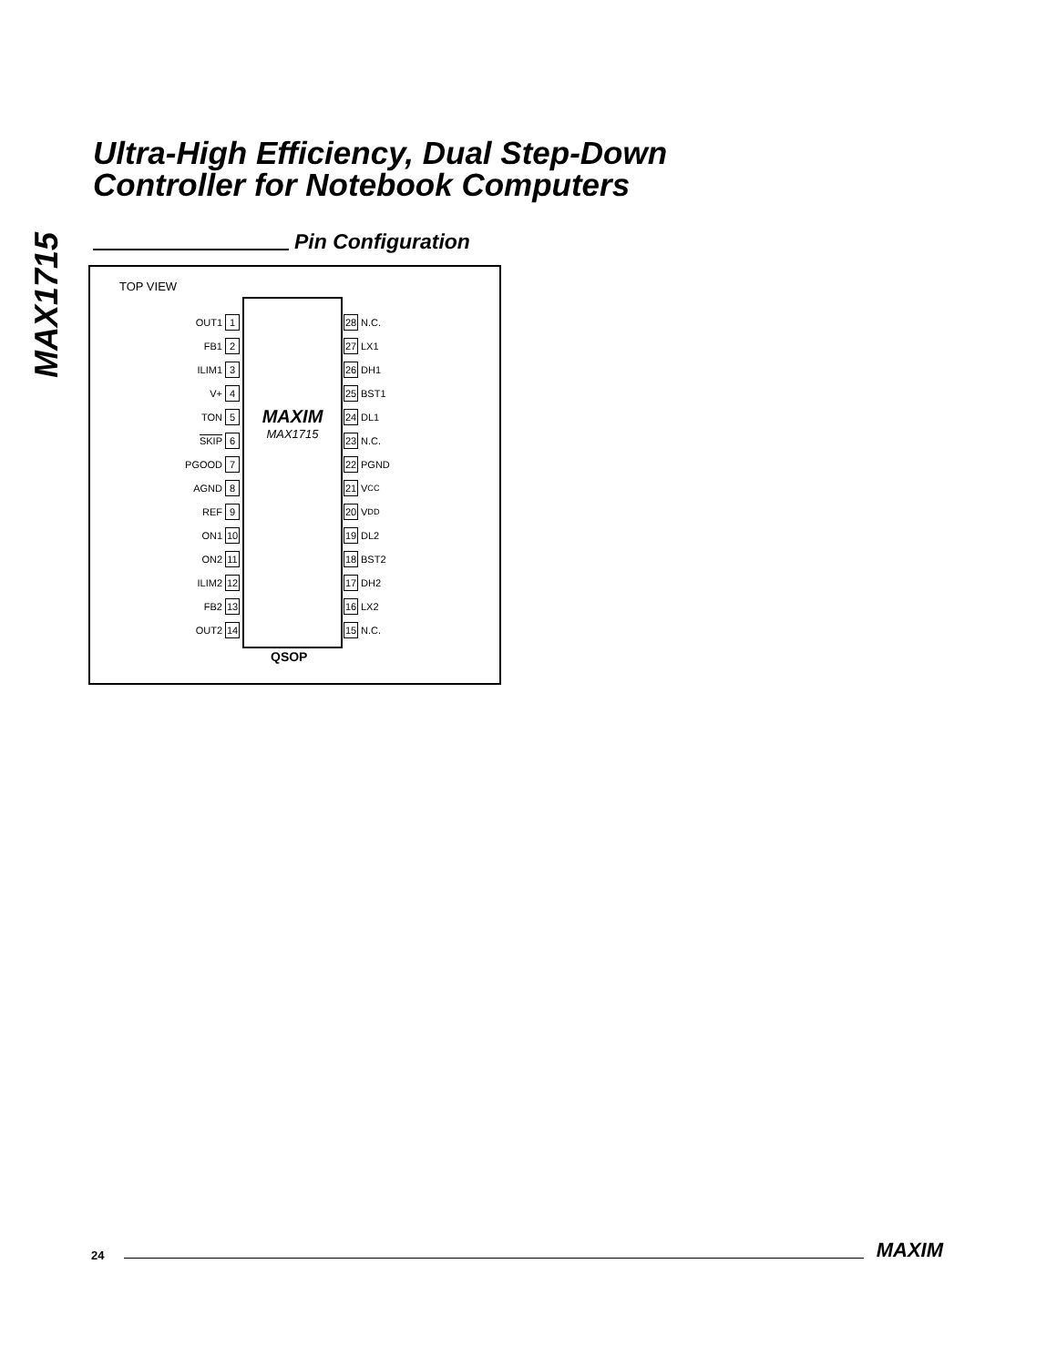MAX1715
Ultra-High Efficiency, Dual Step-Down
Controller for Notebook Computers
Pin Configuration
TOP VIEW
OUT1 1
FB1 2
ILIM1 3
V+ 4
TON 5
SKIP 6
PGOOD 7
AGND 8
REF 9
ON1 10
ON2 11
ILIM2 12
FB2 13
OUT2 14
MAXIM
MAX1715
28 N.C.
27 LX1
26 DH1
25 BST1
24 DL1
23 N.C.
22 PGND
21 V<sub>CC</sub>
20 V<sub>DD</sub>
19 DL2
18 BST2
17 DH2
16 LX2
15 N.C.
QSOP
24
MAXIM